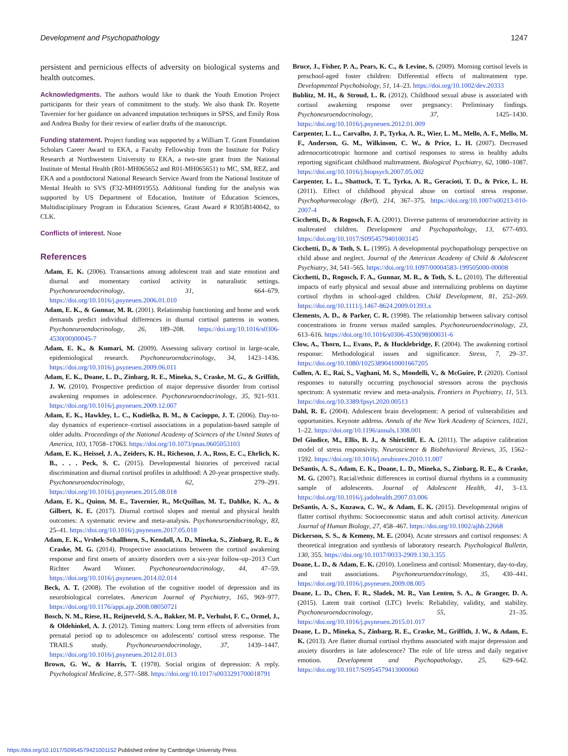Development and Psychopathology 1247
persistent and pernicious effects of adversity on biological systems and health outcomes.
Acknowledgments. The authors would like to thank the Youth Emotion Project participants for their years of commitment to the study. We also thank Dr. Royette Tavernier for her guidance on advanced imputation techniques in SPSS, and Emily Ross and Andrea Busby for their review of earlier drafts of the manuscript.
Funding statement. Project funding was supported by a William T. Grant Foundation Scholars Career Award to EKA, a Faculty Fellowship from the Institute for Policy Research at Northwestern University to EKA, a two-site grant from the National Institute of Mental Health (R01-MH065652 and R01-MH065651) to MC, SM, REZ, and EKA and a postdoctoral National Research Service Award from the National Institute of Mental Health to SVS (F32-MH091955). Additional funding for the analysis was supported by US Department of Education, Institute of Education Sciences, Multidisciplinary Program in Education Sciences, Grant Award # R305B140042, to CLK.
Conflicts of interest. None
References
Adam, E. K. (2006). Transactions among adolescent trait and state emotion and diurnal and momentary cortisol activity in naturalistic settings. Psychoneuroendocrinology, 31, 664–679. https://doi.org/10.1016/j.psyneuen.2006.01.010
Adam, E. K., & Gunnar, M. R. (2001). Relationship functioning and home and work demands predict individual differences in diurnal cortisol patterns in women. Psychoneuroendocrinology, 26, 189–208. https://doi.org/10.1016/s0306-4530(00)00045-7
Adam, E. K., & Kumari, M. (2009). Assessing salivary cortisol in large-scale, epidemiological research. Psychoneuroendocrinology, 34, 1423–1436. https://doi.org/10.1016/j.psyneuen.2009.06.011
Adam, E. K., Doane, L. D., Zinbarg, R. E., Mineka, S., Craske, M. G., & Griffith, J. W. (2010). Prospective prediction of major depressive disorder from cortisol awakening responses in adolescence. Psychoneuroendocrinology, 35, 921–931. https://doi.org/10.1016/j.psyneuen.2009.12.007
Adam, E. K., Hawkley, L. C., Kudielka, B. M., & Cacioppo, J. T. (2006). Day-to-day dynamics of experience–cortisol associations in a population-based sample of older adults. Proceedings of the National Academy of Sciences of the United States of America, 103, 17058–17063. https://doi.org/10.1073/pnas.0605053103
Adam, E. K., Heissel, J. A., Zeiders, K. H., Richeson, J. A., Ross, E. C., Ehrlich, K. B., . . . Peck, S. C. (2015). Developmental histories of perceived racial discrimination and diurnal cortisol profiles in adulthood: A 20-year prospective study. Psychoneuroendocrinology, 62, 279–291. https://doi.org/10.1016/j.psyneuen.2015.08.018
Adam, E. K., Quinn, M. E., Tavernier, R., McQuillan, M. T., Dahlke, K. A., & Gilbert, K. E. (2017). Diurnal cortisol slopes and mental and physical health outcomes: A systematic review and meta-analysis. Psychoneuroendocrinology, 83, 25–41. https://doi.org/10.1016/j.psyneuen.2017.05.018
Adam, E. K., Vrshek-Schallhorn, S., Kendall, A. D., Mineka, S., Zinbarg, R. E., & Craske, M. G. (2014). Prospective associations between the cortisol awakening response and first onsets of anxiety disorders over a six-year follow-up–2013 Curt Richter Award Winner. Psychoneuroendocrinology, 44, 47–59. https://doi.org/10.1016/j.psyneuen.2014.02.014
Beck, A. T. (2008). The evolution of the cognitive model of depression and its neurobiological correlates. American Journal of Psychiatry, 165, 969–977. https://doi.org/10.1176/appi.ajp.2008.08050721
Bosch, N. M., Riese, H., Reijneveld, S. A., Bakker, M. P., Verhulst, F. C., Ormel, J., & Oldehinkel, A. J. (2012). Timing matters: Long term effects of adversities from prenatal period up to adolescence on adolescents' cortisol stress response. The TRAILS study. Psychoneuroendocrinology, 37, 1439–1447. https://doi.org/10.1016/j.psyneuen.2012.01.013
Brown, G. W., & Harris, T. (1978). Social origins of depression: A reply. Psychological Medicine, 8, 577–588. https://doi.org/10.1017/s0033291700018791
Bruce, J., Fisher, P. A., Pears, K. C., & Levine, S. (2009). Morning cortisol levels in preschool-aged foster children: Differential effects of maltreatment type. Developmental Psychobiology, 51, 14–23. https://doi.org/10.1002/dev.20333
Bublitz, M. H., & Stroud, L. R. (2012). Childhood sexual abuse is associated with cortisol awakening response over pregnancy: Preliminary findings. Psychoneuroendocrinology, 37, 1425–1430. https://doi.org/10.1016/j.psyneuen.2012.01.009
Carpenter, L. L., Carvalho, J. P., Tyrka, A. R., Wier, L. M., Mello, A. F., Mello, M. F., Anderson, G. M., Wilkinson, C. W., & Price, L. H. (2007). Decreased adrenocorticotropic hormone and cortisol responses to stress in healthy adults reporting significant childhood maltreatment. Biological Psychiatry, 62, 1080–1087. https://doi.org/10.1016/j.biopsych.2007.05.002
Carpenter, L. L., Shattuck, T. T., Tyrka, A. R., Geracioti, T. D., & Price, L. H. (2011). Effect of childhood physical abuse on cortisol stress response. Psychopharmacology (Berl), 214, 367–375. https://doi.org/10.1007/s00213-010-2007-4
Cicchetti, D., & Rogosch, F. A. (2001). Diverse patterns of neuroendocrine activity in maltreated children. Development and Psychopathology, 13, 677–693. https://doi.org/10.1017/S0954579401003145
Cicchetti, D., & Toth, S. L. (1995). A developmental psychopathology perspective on child abuse and neglect. Journal of the American Academy of Child & Adolescent Psychiatry, 34, 541–565. https://doi.org/10.1097/00004583-199505000-00008
Cicchetti, D., Rogosch, F. A., Gunnar, M. R., & Toth, S. L. (2010). The differential impacts of early physical and sexual abuse and internalizing problems on daytime cortisol rhythm in school-aged children. Child Development, 81, 252–269. https://doi.org/10.1111/j.1467-8624.2009.01393.x
Clements, A. D., & Parker, C. R. (1998). The relationship between salivary cortisol concentrations in frozen versus mailed samples. Psychoneuroendocrinology, 23, 613–616. https://doi.org/10.1016/s0306-4530(98)00031-6
Clow, A., Thorn, L., Evans, P., & Hucklebridge, F. (2004). The awakening cortisol response: Methodological issues and significance. Stress, 7, 29–37. https://doi.org/10.1080/10253890410001667205
Cullen, A. E., Rai, S., Vaghani, M. S., Mondelli, V., & McGuire, P. (2020). Cortisol responses to naturally occurring psychosocial stressors across the psychosis spectrum: A systematic review and meta-analysis. Frontiers in Psychiatry, 11, 513. https://doi.org/10.3389/fpsyt.2020.00513
Dahl, R. E. (2004). Adolescent brain development: A period of vulnerabilities and opportunities. Keynote address. Annals of the New York Academy of Sciences, 1021, 1–22. https://doi.org/10.1196/annals.1308.001
Del Giudice, M., Ellis, B. J., & Shirtcliff, E. A. (2011). The adaptive calibration model of stress responsivity. Neuroscience & Biobehavioral Reviews, 35, 1562–1592. https://doi.org/10.1016/j.neubiorev.2010.11.007
DeSantis, A. S., Adam, E. K., Doane, L. D., Mineka, S., Zinbarg, R. E., & Craske, M. G. (2007). Racial/ethnic differences in cortisol diurnal rhythms in a community sample of adolescents. Journal of Adolescent Health, 41, 3–13. https://doi.org/10.1016/j.jadohealth.2007.03.006
DeSantis, A. S., Kuzawa, C. W., & Adam, E. K. (2015). Developmental origins of flatter cortisol rhythms: Socioeconomic status and adult cortisol activity. American Journal of Human Biology, 27, 458–467. https://doi.org/10.1002/ajhb.22668
Dickerson, S. S., & Kemeny, M. E. (2004). Acute stressors and cortisol responses: A theoretical integration and synthesis of laboratory research. Psychological Bulletin, 130, 355. https://doi.org/10.1037/0033-2909.130.3.355
Doane, L. D., & Adam, E. K. (2010). Loneliness and cortisol: Momentary, day-to-day, and trait associations. Psychoneuroendocrinology, 35, 430–441. https://doi.org/10.1016/j.psyneuen.2009.08.005
Doane, L. D., Chen, F. R., Sladek, M. R., Van Lenten, S. A., & Granger, D. A. (2015). Latent trait cortisol (LTC) levels: Reliability, validity, and stability. Psychoneuroendocrinology, 55, 21–35. https://doi.org/10.1016/j.psyneuen.2015.01.017
Doane, L. D., Mineka, S., Zinbarg, R. E., Craske, M., Griffith, J. W., & Adam, E. K. (2013). Are flatter diurnal cortisol rhythms associated with major depression and anxiety disorders in late adolescence? The role of life stress and daily negative emotion. Development and Psychopathology, 25, 629–642. https://doi.org/10.1017/S0954579413000060
https://doi.org/10.1017/S0954579421001152 Published online by Cambridge University Press